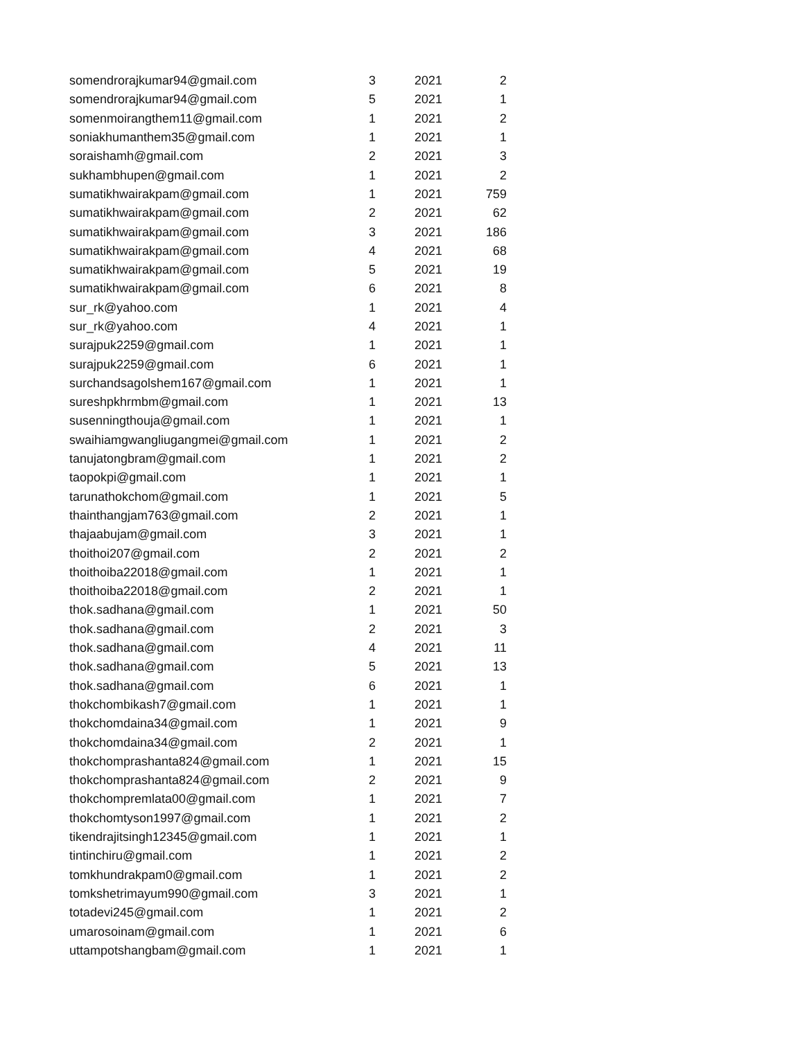| somendrorajkumar94@gmail.com | 3 | 2021 | 2 |
| somendrorajkumar94@gmail.com | 5 | 2021 | 1 |
| somenmoirangthem11@gmail.com | 1 | 2021 | 2 |
| soniakhumanthem35@gmail.com | 1 | 2021 | 1 |
| soraishamh@gmail.com | 2 | 2021 | 3 |
| sukhambhupen@gmail.com | 1 | 2021 | 2 |
| sumatikhwairakpam@gmail.com | 1 | 2021 | 759 |
| sumatikhwairakpam@gmail.com | 2 | 2021 | 62 |
| sumatikhwairakpam@gmail.com | 3 | 2021 | 186 |
| sumatikhwairakpam@gmail.com | 4 | 2021 | 68 |
| sumatikhwairakpam@gmail.com | 5 | 2021 | 19 |
| sumatikhwairakpam@gmail.com | 6 | 2021 | 8 |
| sur_rk@yahoo.com | 1 | 2021 | 4 |
| sur_rk@yahoo.com | 4 | 2021 | 1 |
| surajpuk2259@gmail.com | 1 | 2021 | 1 |
| surajpuk2259@gmail.com | 6 | 2021 | 1 |
| surchandsagolshem167@gmail.com | 1 | 2021 | 1 |
| sureshpkhrmbm@gmail.com | 1 | 2021 | 13 |
| susenningthouja@gmail.com | 1 | 2021 | 1 |
| swaihiamgwangliugangmei@gmail.com | 1 | 2021 | 2 |
| tanujatongbram@gmail.com | 1 | 2021 | 2 |
| taopokpi@gmail.com | 1 | 2021 | 1 |
| tarunathokchom@gmail.com | 1 | 2021 | 5 |
| thainthangjam763@gmail.com | 2 | 2021 | 1 |
| thajaabujam@gmail.com | 3 | 2021 | 1 |
| thoithoi207@gmail.com | 2 | 2021 | 2 |
| thoithoiba22018@gmail.com | 1 | 2021 | 1 |
| thoithoiba22018@gmail.com | 2 | 2021 | 1 |
| thok.sadhana@gmail.com | 1 | 2021 | 50 |
| thok.sadhana@gmail.com | 2 | 2021 | 3 |
| thok.sadhana@gmail.com | 4 | 2021 | 11 |
| thok.sadhana@gmail.com | 5 | 2021 | 13 |
| thok.sadhana@gmail.com | 6 | 2021 | 1 |
| thokchombikash7@gmail.com | 1 | 2021 | 1 |
| thokchomdaina34@gmail.com | 1 | 2021 | 9 |
| thokchomdaina34@gmail.com | 2 | 2021 | 1 |
| thokchomprashanta824@gmail.com | 1 | 2021 | 15 |
| thokchomprashanta824@gmail.com | 2 | 2021 | 9 |
| thokchompremlata00@gmail.com | 1 | 2021 | 7 |
| thokchomtyson1997@gmail.com | 1 | 2021 | 2 |
| tikendrajitsingh12345@gmail.com | 1 | 2021 | 1 |
| tintinchiru@gmail.com | 1 | 2021 | 2 |
| tomkhundrakpam0@gmail.com | 1 | 2021 | 2 |
| tomkshetrimayum990@gmail.com | 3 | 2021 | 1 |
| totadevi245@gmail.com | 1 | 2021 | 2 |
| umarosoinam@gmail.com | 1 | 2021 | 6 |
| uttampotshangbam@gmail.com | 1 | 2021 | 1 |